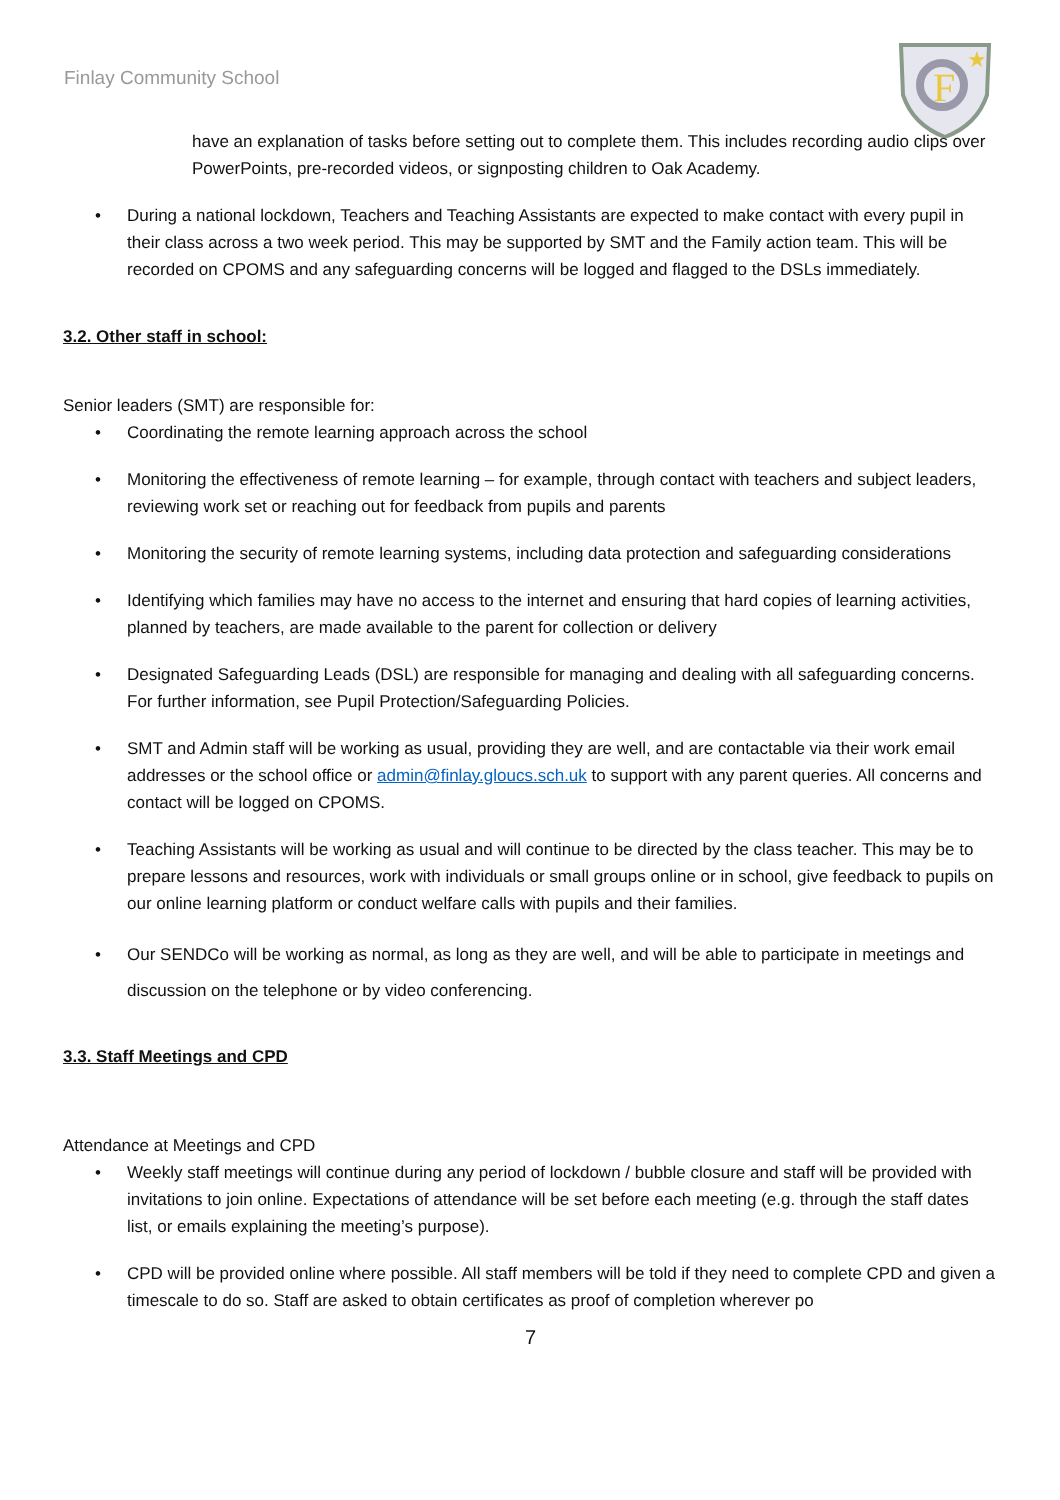Finlay Community School
F
★
have an explanation of tasks before setting out to complete them. This includes recording audio clips over PowerPoints, pre-recorded videos, or signposting children to Oak Academy.
• During a national lockdown, Teachers and Teaching Assistants are expected to make contact with every pupil in their class across a two week period. This may be supported by SMT and the Family action team. This will be recorded on CPOMS and any safeguarding concerns will be logged and flagged to the DSLs immediately.
3.2. Other staff in school:
Senior leaders (SMT) are responsible for:
• Coordinating the remote learning approach across the school
• Monitoring the effectiveness of remote learning – for example, through contact with teachers and subject leaders, reviewing work set or reaching out for feedback from pupils and parents
• Monitoring the security of remote learning systems, including data protection and safeguarding considerations
• Identifying which families may have no access to the internet and ensuring that hard copies of learning activities, planned by teachers, are made available to the parent for collection or delivery
• Designated Safeguarding Leads (DSL) are responsible for managing and dealing with all safeguarding concerns. For further information, see Pupil Protection/Safeguarding Policies.
• SMT and Admin staff will be working as usual, providing they are well, and are contactable via their work email addresses or the school office or admin@finlay.gloucs.sch.uk to support with any parent queries. All concerns and contact will be logged on CPOMS.
• Teaching Assistants will be working as usual and will continue to be directed by the class teacher. This may be to prepare lessons and resources, work with individuals or small groups online or in school, give feedback to pupils on our online learning platform or conduct welfare calls with pupils and their families.
• Our SENDCo will be working as normal, as long as they are well, and will be able to participate in meetings and discussion on the telephone or by video conferencing.
3.3. Staff Meetings and CPD
Attendance at Meetings and CPD
• Weekly staff meetings will continue during any period of lockdown / bubble closure and staff will be provided with invitations to join online. Expectations of attendance will be set before each meeting (e.g. through the staff dates list, or emails explaining the meeting’s purpose).
• CPD will be provided online where possible. All staff members will be told if they need to complete CPD and given a timescale to do so. Staff are asked to obtain certificates as proof of completion wherever po
7